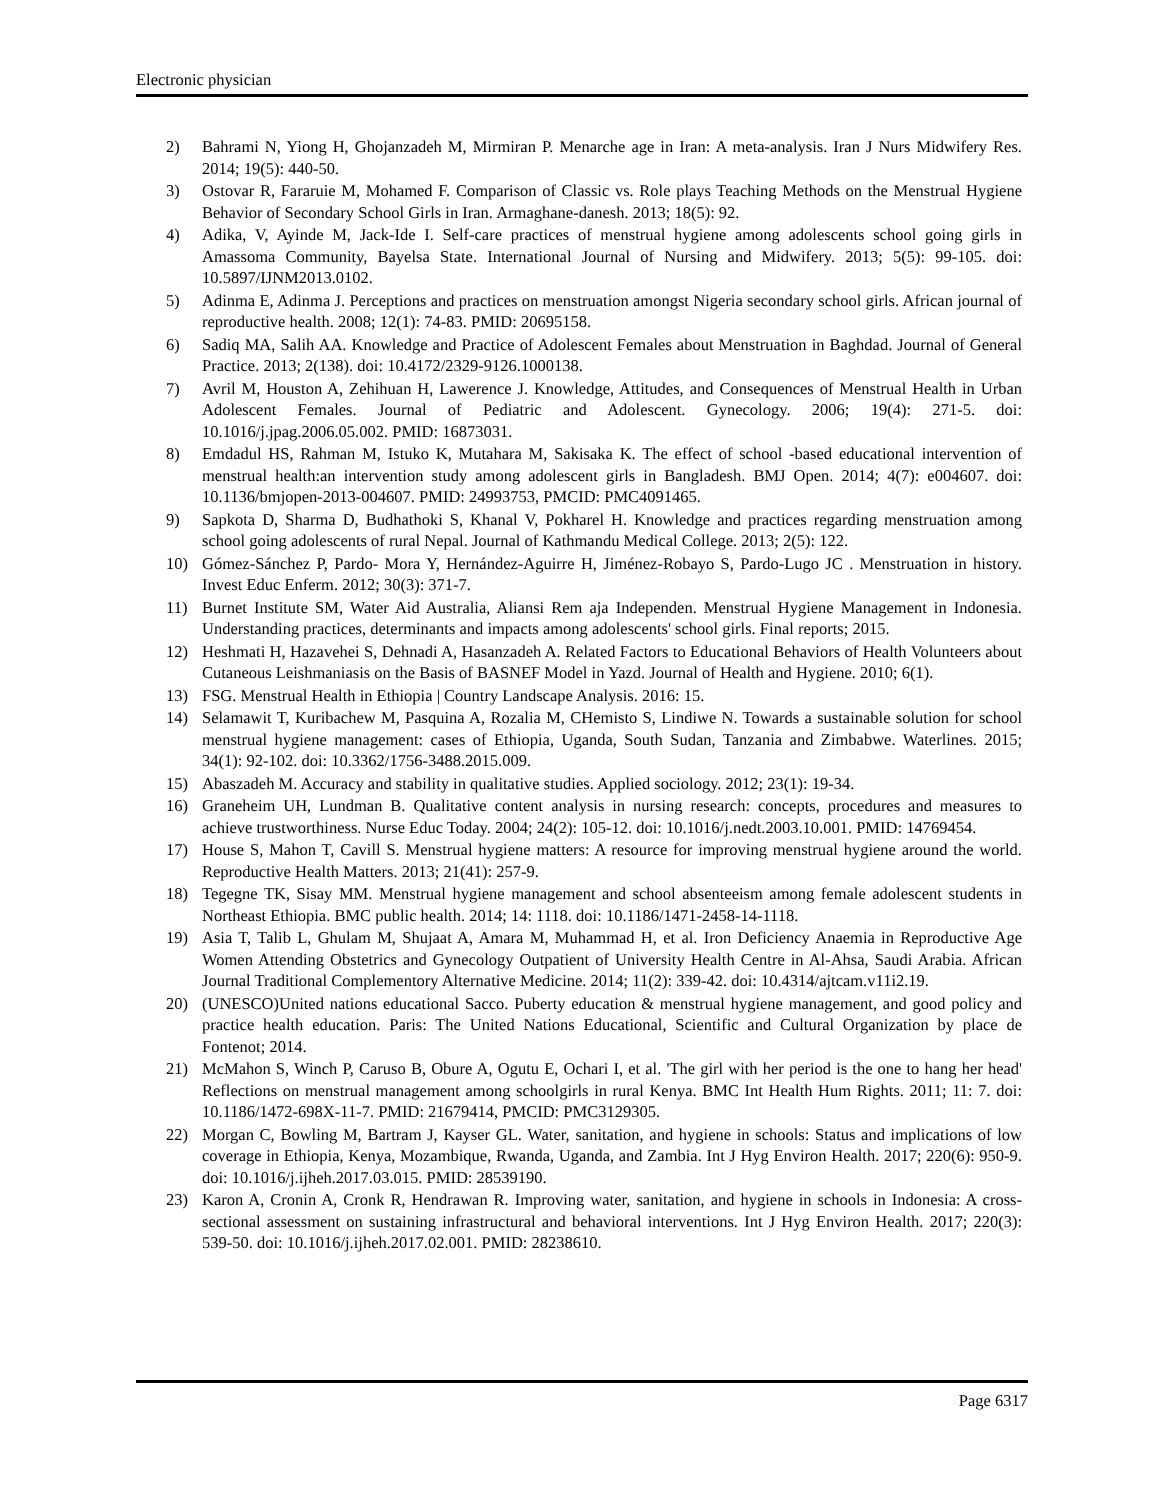Electronic physician
2) Bahrami N, Yiong H, Ghojanzadeh M, Mirmiran P. Menarche age in Iran: A meta-analysis. Iran J Nurs Midwifery Res. 2014; 19(5): 440-50.
3) Ostovar R, Fararuie M, Mohamed F. Comparison of Classic vs. Role plays Teaching Methods on the Menstrual Hygiene Behavior of Secondary School Girls in Iran. Armaghane-danesh. 2013; 18(5): 92.
4) Adika, V, Ayinde M, Jack-Ide I. Self-care practices of menstrual hygiene among adolescents school going girls in Amassoma Community, Bayelsa State. International Journal of Nursing and Midwifery. 2013; 5(5): 99-105. doi: 10.5897/IJNM2013.0102.
5) Adinma E, Adinma J. Perceptions and practices on menstruation amongst Nigeria secondary school girls. African journal of reproductive health. 2008; 12(1): 74-83. PMID: 20695158.
6) Sadiq MA, Salih AA. Knowledge and Practice of Adolescent Females about Menstruation in Baghdad. Journal of General Practice. 2013; 2(138). doi: 10.4172/2329-9126.1000138.
7) Avril M, Houston A, Zehihuan H, Lawerence J. Knowledge, Attitudes, and Consequences of Menstrual Health in Urban Adolescent Females. Journal of Pediatric and Adolescent. Gynecology. 2006; 19(4): 271-5. doi: 10.1016/j.jpag.2006.05.002. PMID: 16873031.
8) Emdadul HS, Rahman M, Istuko K, Mutahara M, Sakisaka K. The effect of school -based educational intervention of menstrual health:an intervention study among adolescent girls in Bangladesh. BMJ Open. 2014; 4(7): e004607. doi: 10.1136/bmjopen-2013-004607. PMID: 24993753, PMCID: PMC4091465.
9) Sapkota D, Sharma D, Budhathoki S, Khanal V, Pokharel H. Knowledge and practices regarding menstruation among school going adolescents of rural Nepal. Journal of Kathmandu Medical College. 2013; 2(5): 122.
10) Gómez-Sánchez P, Pardo- Mora Y, Hernández-Aguirre H, Jiménez-Robayo S, Pardo-Lugo JC . Menstruation in history. Invest Educ Enferm. 2012; 30(3): 371-7.
11) Burnet Institute SM, Water Aid Australia, Aliansi Rem aja Independen. Menstrual Hygiene Management in Indonesia. Understanding practices, determinants and impacts among adolescents' school girls. Final reports; 2015.
12) Heshmati H, Hazavehei S, Dehnadi A, Hasanzadeh A. Related Factors to Educational Behaviors of Health Volunteers about Cutaneous Leishmaniasis on the Basis of BASNEF Model in Yazd. Journal of Health and Hygiene. 2010; 6(1).
13) FSG. Menstrual Health in Ethiopia | Country Landscape Analysis. 2016: 15.
14) Selamawit T, Kuribachew M, Pasquina A, Rozalia M, CHemisto S, Lindiwe N. Towards a sustainable solution for school menstrual hygiene management: cases of Ethiopia, Uganda, South Sudan, Tanzania and Zimbabwe. Waterlines. 2015; 34(1): 92-102. doi: 10.3362/1756-3488.2015.009.
15) Abaszadeh M. Accuracy and stability in qualitative studies. Applied sociology. 2012; 23(1): 19-34.
16) Graneheim UH, Lundman B. Qualitative content analysis in nursing research: concepts, procedures and measures to achieve trustworthiness. Nurse Educ Today. 2004; 24(2): 105-12. doi: 10.1016/j.nedt.2003.10.001. PMID: 14769454.
17) House S, Mahon T, Cavill S. Menstrual hygiene matters: A resource for improving menstrual hygiene around the world. Reproductive Health Matters. 2013; 21(41): 257-9.
18) Tegegne TK, Sisay MM. Menstrual hygiene management and school absenteeism among female adolescent students in Northeast Ethiopia. BMC public health. 2014; 14: 1118. doi: 10.1186/1471-2458-14-1118.
19) Asia T, Talib L, Ghulam M, Shujaat A, Amara M, Muhammad H, et al. Iron Deficiency Anaemia in Reproductive Age Women Attending Obstetrics and Gynecology Outpatient of University Health Centre in Al-Ahsa, Saudi Arabia. African Journal Traditional Complementory Alternative Medicine. 2014; 11(2): 339-42. doi: 10.4314/ajtcam.v11i2.19.
20) (UNESCO)United nations educational Sacco. Puberty education & menstrual hygiene management, and good policy and practice health education. Paris: The United Nations Educational, Scientific and Cultural Organization by place de Fontenot; 2014.
21) McMahon S, Winch P, Caruso B, Obure A, Ogutu E, Ochari I, et al. 'The girl with her period is the one to hang her head' Reflections on menstrual management among schoolgirls in rural Kenya. BMC Int Health Hum Rights. 2011; 11: 7. doi: 10.1186/1472-698X-11-7. PMID: 21679414, PMCID: PMC3129305.
22) Morgan C, Bowling M, Bartram J, Kayser GL. Water, sanitation, and hygiene in schools: Status and implications of low coverage in Ethiopia, Kenya, Mozambique, Rwanda, Uganda, and Zambia. Int J Hyg Environ Health. 2017; 220(6): 950-9. doi: 10.1016/j.ijheh.2017.03.015. PMID: 28539190.
23) Karon A, Cronin A, Cronk R, Hendrawan R. Improving water, sanitation, and hygiene in schools in Indonesia: A cross-sectional assessment on sustaining infrastructural and behavioral interventions. Int J Hyg Environ Health. 2017; 220(3): 539-50. doi: 10.1016/j.ijheh.2017.02.001. PMID: 28238610.
Page 6317